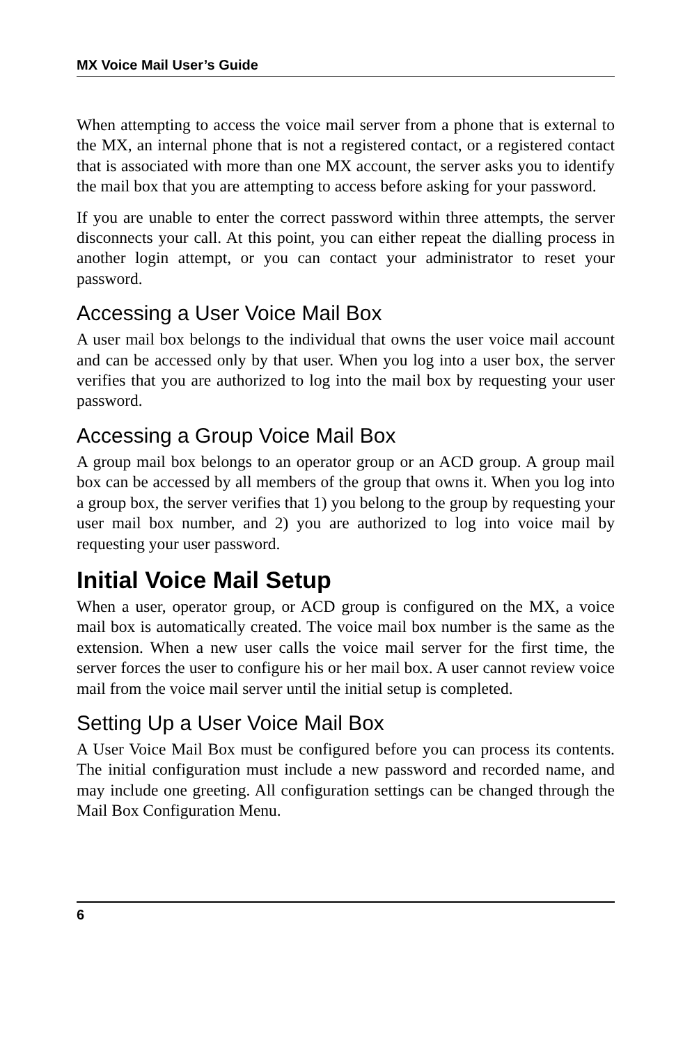MX Voice Mail User’s Guide
When attempting to access the voice mail server from a phone that is external to the MX, an internal phone that is not a registered contact, or a registered contact that is associated with more than one MX account, the server asks you to identify the mail box that you are attempting to access before asking for your password.
If you are unable to enter the correct password within three attempts, the server disconnects your call. At this point, you can either repeat the dialling process in another login attempt, or you can contact your administrator to reset your password.
Accessing a User Voice Mail Box
A user mail box belongs to the individual that owns the user voice mail account and can be accessed only by that user. When you log into a user box, the server verifies that you are authorized to log into the mail box by requesting your user password.
Accessing a Group Voice Mail Box
A group mail box belongs to an operator group or an ACD group. A group mail box can be accessed by all members of the group that owns it. When you log into a group box, the server verifies that 1) you belong to the group by requesting your user mail box number, and 2) you are authorized to log into voice mail by requesting your user password.
Initial Voice Mail Setup
When a user, operator group, or ACD group is configured on the MX, a voice mail box is automatically created. The voice mail box number is the same as the extension. When a new user calls the voice mail server for the first time, the server forces the user to configure his or her mail box. A user cannot review voice mail from the voice mail server until the initial setup is completed.
Setting Up a User Voice Mail Box
A User Voice Mail Box must be configured before you can process its contents. The initial configuration must include a new password and recorded name, and may include one greeting. All configuration settings can be changed through the Mail Box Configuration Menu.
6